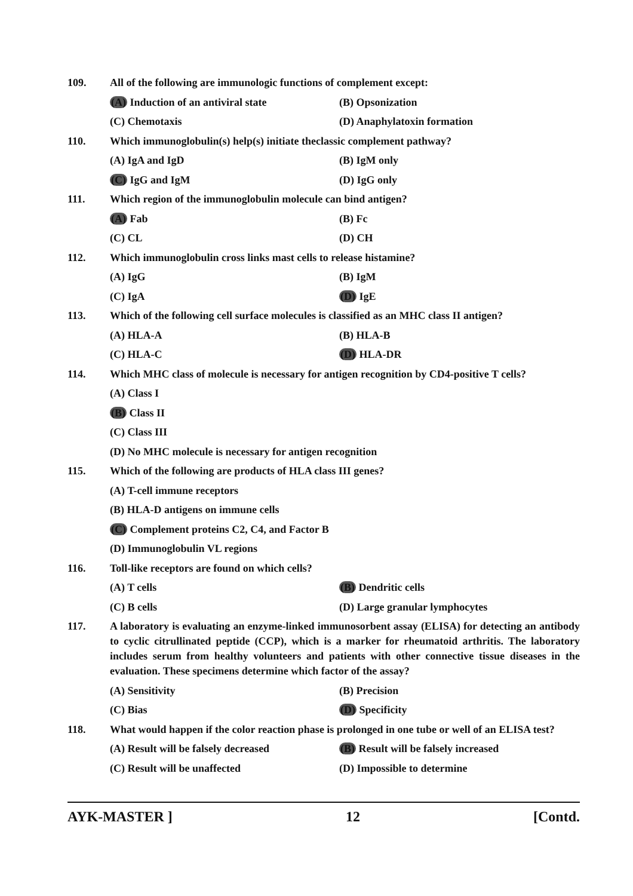109. All of the following are immunologic functions of complement except:
(A) Induction of an antiviral state (B) Opsonization
(C) Chemotaxis (D) Anaphylatoxin formation
110. Which immunoglobulin(s) help(s) initiate theclassic complement pathway?
(A) IgA and IgD (B) IgM only
(C) IgG and IgM (D) IgG only
111. Which region of the immunoglobulin molecule can bind antigen?
(A) Fab (B) Fc
(C) CL (D) CH
112. Which immunoglobulin cross links mast cells to release histamine?
(A) IgG (B) IgM
(C) IgA (D) IgE
113. Which of the following cell surface molecules is classified as an MHC class II antigen?
(A) HLA-A (B) HLA-B
(C) HLA-C (D) HLA-DR
114. Which MHC class of molecule is necessary for antigen recognition by CD4-positive T cells?
(A) Class I
(B) Class II
(C) Class III
(D) No MHC molecule is necessary for antigen recognition
115. Which of the following are products of HLA class III genes?
(A) T-cell immune receptors
(B) HLA-D antigens on immune cells
(C) Complement proteins C2, C4, and Factor B
(D) Immunoglobulin VL regions
116. Toll-like receptors are found on which cells?
(A) T cells (B) Dendritic cells
(C) B cells (D) Large granular lymphocytes
117. A laboratory is evaluating an enzyme-linked immunosorbent assay (ELISA) for detecting an antibody to cyclic citrullinated peptide (CCP), which is a marker for rheumatoid arthritis. The laboratory includes serum from healthy volunteers and patients with other connective tissue diseases in the evaluation. These specimens determine which factor of the assay?
(A) Sensitivity (B) Precision
(C) Bias (D) Specificity
118. What would happen if the color reaction phase is prolonged in one tube or well of an ELISA test?
(A) Result will be falsely decreased
(B) Result will be falsely increased
(C) Result will be unaffected (D) Impossible to determine
AYK-MASTER ] 12 [Contd.